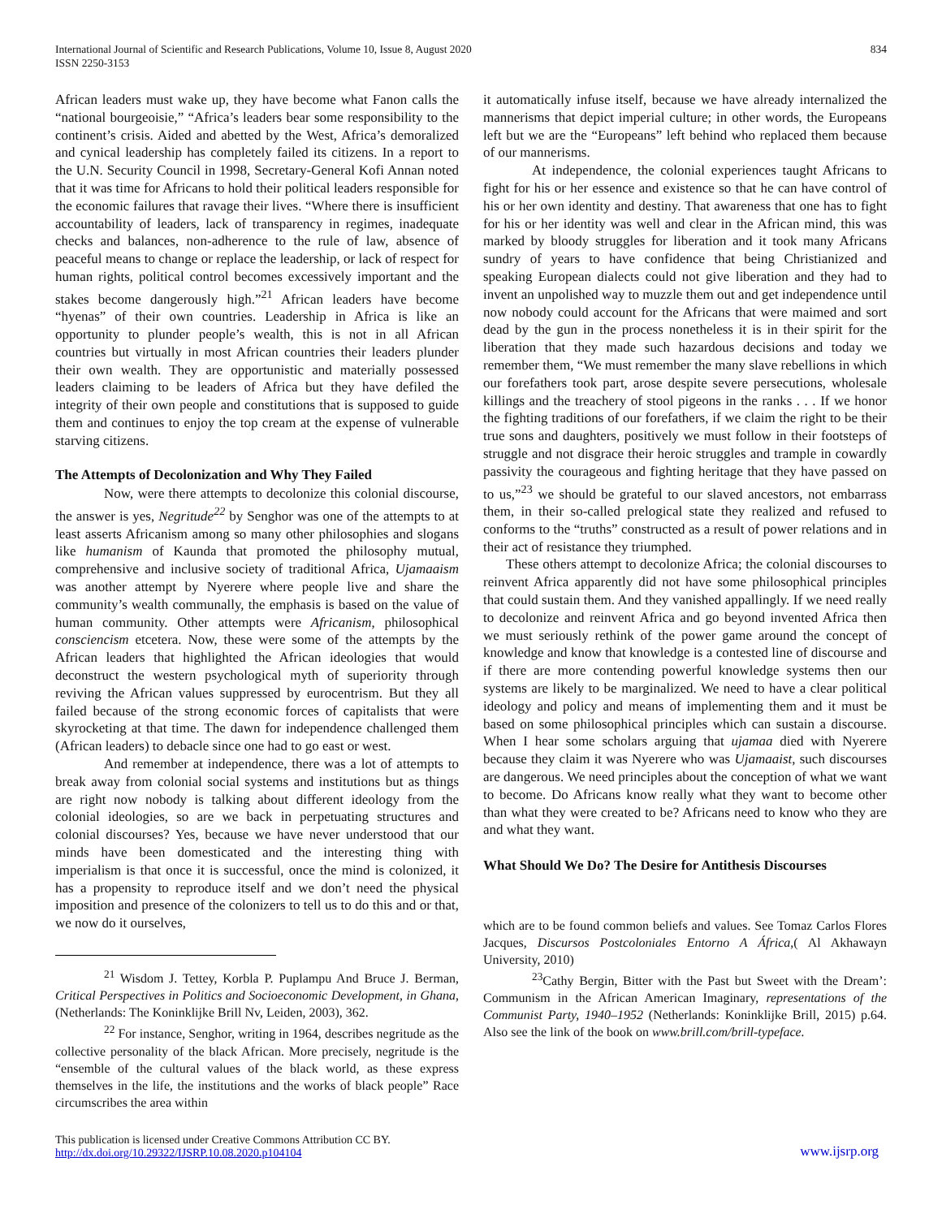International Journal of Scientific and Research Publications, Volume 10, Issue 8, August 2020
ISSN 2250-3153
834
African leaders must wake up, they have become what Fanon calls the “national bourgeoisie,” “Africa’s leaders bear some responsibility to the continent’s crisis. Aided and abetted by the West, Africa’s demoralized and cynical leadership has completely failed its citizens. In a report to the U.N. Security Council in 1998, Secretary-General Kofi Annan noted that it was time for Africans to hold their political leaders responsible for the economic failures that ravage their lives. “Where there is insufficient accountability of leaders, lack of transparency in regimes, inadequate checks and balances, non-adherence to the rule of law, absence of peaceful means to change or replace the leadership, or lack of respect for human rights, political control becomes excessively important and the stakes become dangerously high.”<sup>21</sup> African leaders have become “hyenas” of their own countries. Leadership in Africa is like an opportunity to plunder people’s wealth, this is not in all African countries but virtually in most African countries their leaders plunder their own wealth. They are opportunistic and materially possessed leaders claiming to be leaders of Africa but they have defiled the integrity of their own people and constitutions that is supposed to guide them and continues to enjoy the top cream at the expense of vulnerable starving citizens.
The Attempts of Decolonization and Why They Failed
Now, were there attempts to decolonize this colonial discourse, the answer is yes, Negritude<sup>22</sup> by Senghor was one of the attempts to at least asserts Africanism among so many other philosophies and slogans like humanism of Kaunda that promoted the philosophy mutual, comprehensive and inclusive society of traditional Africa, Ujamaaism was another attempt by Nyerere where people live and share the community’s wealth communally, the emphasis is based on the value of human community. Other attempts were Africanism, philosophical consciencism etcetera. Now, these were some of the attempts by the African leaders that highlighted the African ideologies that would deconstruct the western psychological myth of superiority through reviving the African values suppressed by eurocentrism. But they all failed because of the strong economic forces of capitalists that were skyrocketing at that time. The dawn for independence challenged them (African leaders) to debacle since one had to go east or west.
And remember at independence, there was a lot of attempts to break away from colonial social systems and institutions but as things are right now nobody is talking about different ideology from the colonial ideologies, so are we back in perpetuating structures and colonial discourses? Yes, because we have never understood that our minds have been domesticated and the interesting thing with imperialism is that once it is successful, once the mind is colonized, it has a propensity to reproduce itself and we don’t need the physical imposition and presence of the colonizers to tell us to do this and or that, we now do it ourselves,
<sup>21</sup> Wisdom J. Tettey, Korbla P. Puplampu And Bruce J. Berman, Critical Perspectives in Politics and Socioeconomic Development, in Ghana, (Netherlands: The Koninklijke Brill Nv, Leiden, 2003), 362.
<sup>22</sup> For instance, Senghor, writing in 1964, describes negritude as the collective personality of the black African. More precisely, negritude is the “ensemble of the cultural values of the black world, as these express themselves in the life, the institutions and the works of black people” Race circumscribes the area within
it automatically infuse itself, because we have already internalized the mannerisms that depict imperial culture; in other words, the Europeans left but we are the “Europeans” left behind who replaced them because of our mannerisms.
At independence, the colonial experiences taught Africans to fight for his or her essence and existence so that he can have control of his or her own identity and destiny. That awareness that one has to fight for his or her identity was well and clear in the African mind, this was marked by bloody struggles for liberation and it took many Africans sundry of years to have confidence that being Christianized and speaking European dialects could not give liberation and they had to invent an unpolished way to muzzle them out and get independence until now nobody could account for the Africans that were maimed and sort dead by the gun in the process nonetheless it is in their spirit for the liberation that they made such hazardous decisions and today we remember them, “We must remember the many slave rebellions in which our forefathers took part, arose despite severe persecutions, wholesale killings and the treachery of stool pigeons in the ranks . . . If we honor the fighting traditions of our forefathers, if we claim the right to be their true sons and daughters, positively we must follow in their footsteps of struggle and not disgrace their heroic struggles and trample in cowardly passivity the courageous and fighting heritage that they have passed on to us,”<sup>23</sup> we should be grateful to our slaved ancestors, not embarrass them, in their so-called prelogical state they realized and refused to conforms to the “truths” constructed as a result of power relations and in their act of resistance they triumphed.
These others attempt to decolonize Africa; the colonial discourses to reinvent Africa apparently did not have some philosophical principles that could sustain them. And they vanished appallingly. If we need really to decolonize and reinvent Africa and go beyond invented Africa then we must seriously rethink of the power game around the concept of knowledge and know that knowledge is a contested line of discourse and if there are more contending powerful knowledge systems then our systems are likely to be marginalized. We need to have a clear political ideology and policy and means of implementing them and it must be based on some philosophical principles which can sustain a discourse. When I hear some scholars arguing that ujamaa died with Nyerere because they claim it was Nyerere who was Ujamaaist, such discourses are dangerous. We need principles about the conception of what we want to become. Do Africans know really what they want to become other than what they were created to be? Africans need to know who they are and what they want.
What Should We Do? The Desire for Antithesis Discourses
which are to be found common beliefs and values. See Tomaz Carlos Flores Jacques, Discursos Postcoloniales Entorno A África,( Al Akhawayn University, 2010)
<sup>23</sup> Cathy Bergin, Bitter with the Past but Sweet with the Dream’: Communism in the African American Imaginary, representations of the Communist Party, 1940–1952 (Netherlands: Koninklijke Brill, 2015) p.64. Also see the link of the book on www.brill.com/brill-typeface.
This publication is licensed under Creative Commons Attribution CC BY.
http://dx.doi.org/10.29322/IJSRP.10.08.2020.p104104
www.ijsrp.org